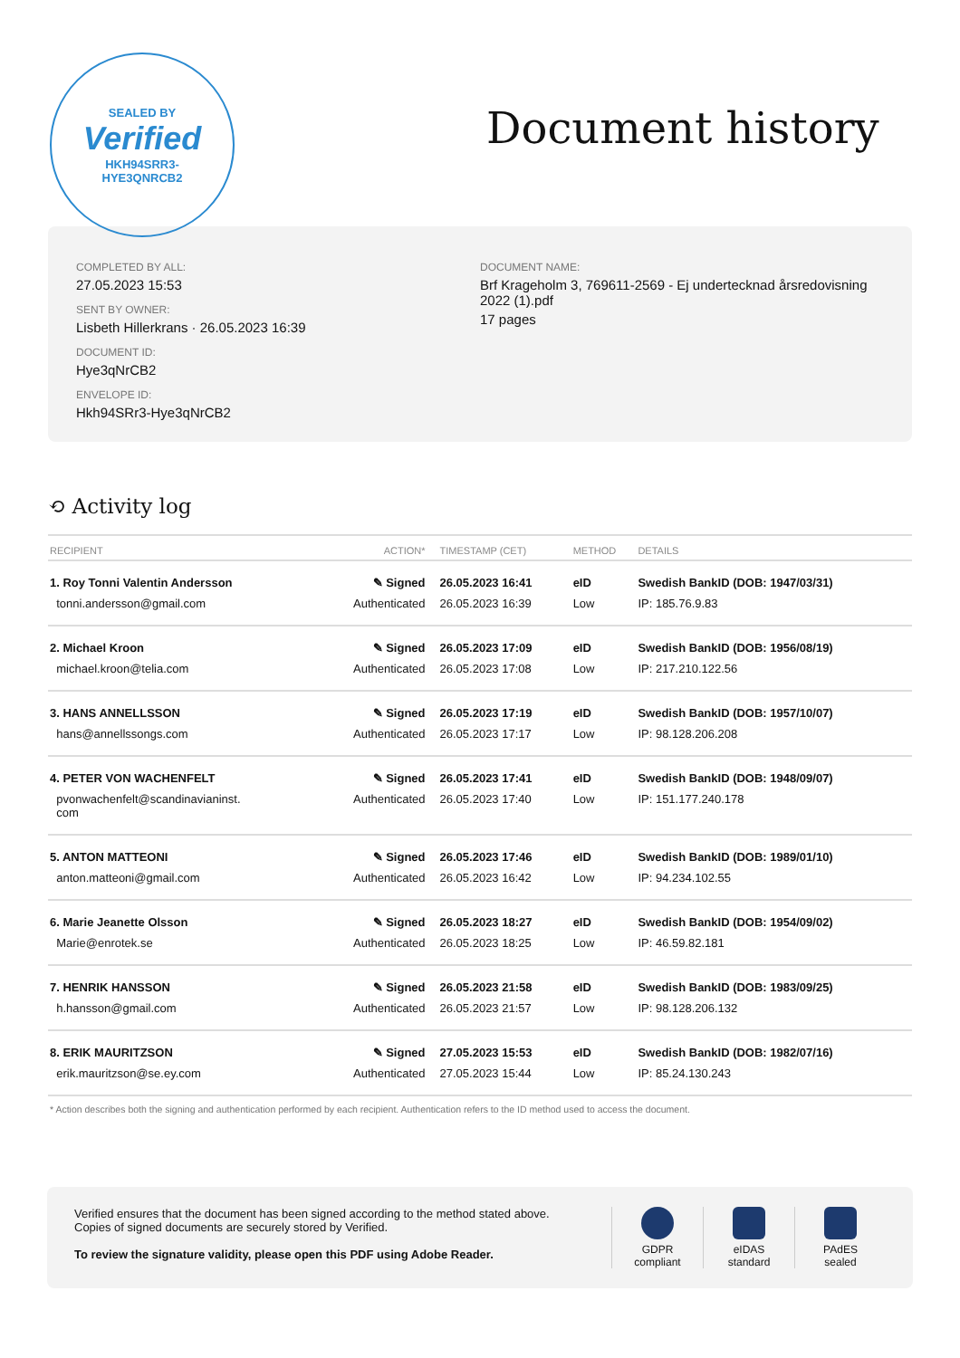SEALED BY
Verified
HKH94SRR3-
HYE3QNRCB2
Document history
COMPLETED BY ALL:
27.05.2023 15:53
SENT BY OWNER:
Lisbeth Hillerkrans · 26.05.2023 16:39
DOCUMENT ID:
Hye3qNrCB2
ENVELOPE ID:
Hkh94SRr3-Hye3qNrCB2
DOCUMENT NAME:
Brf Krageholm 3, 769611-2569 - Ej undertecknad årsredovisning 2022 (1).pdf
17 pages
⟲ Activity log
| RECIPIENT | ACTION* | TIMESTAMP (CET) | METHOD | DETAILS |
| --- | --- | --- | --- | --- |
| 1. Roy Tonni Valentin Andersson | ✎ Signed | 26.05.2023 16:41 | eID | Swedish BankID (DOB: 1947/03/31) |
| tonni.andersson@gmail.com | Authenticated | 26.05.2023 16:39 | Low | IP: 185.76.9.83 |
| 2. Michael Kroon | ✎ Signed | 26.05.2023 17:09 | eID | Swedish BankID (DOB: 1956/08/19) |
| michael.kroon@telia.com | Authenticated | 26.05.2023 17:08 | Low | IP: 217.210.122.56 |
| 3. HANS ANNELLSSON | ✎ Signed | 26.05.2023 17:19 | eID | Swedish BankID (DOB: 1957/10/07) |
| hans@annellssongs.com | Authenticated | 26.05.2023 17:17 | Low | IP: 98.128.206.208 |
| 4. PETER VON WACHENFELT | ✎ Signed | 26.05.2023 17:41 | eID | Swedish BankID (DOB: 1948/09/07) |
| pvonwachenfelt@scandinavianinst. com | Authenticated | 26.05.2023 17:40 | Low | IP: 151.177.240.178 |
| 5. ANTON MATTEONI | ✎ Signed | 26.05.2023 17:46 | eID | Swedish BankID (DOB: 1989/01/10) |
| anton.matteoni@gmail.com | Authenticated | 26.05.2023 16:42 | Low | IP: 94.234.102.55 |
| 6. Marie Jeanette Olsson | ✎ Signed | 26.05.2023 18:27 | eID | Swedish BankID (DOB: 1954/09/02) |
| Marie@enrotek.se | Authenticated | 26.05.2023 18:25 | Low | IP: 46.59.82.181 |
| 7. HENRIK HANSSON | ✎ Signed | 26.05.2023 21:58 | eID | Swedish BankID (DOB: 1983/09/25) |
| h.hansson@gmail.com | Authenticated | 26.05.2023 21:57 | Low | IP: 98.128.206.132 |
| 8. ERIK MAURITZSON | ✎ Signed | 27.05.2023 15:53 | eID | Swedish BankID (DOB: 1982/07/16) |
| erik.mauritzson@se.ey.com | Authenticated | 27.05.2023 15:44 | Low | IP: 85.24.130.243 |
* Action describes both the signing and authentication performed by each recipient. Authentication refers to the ID method used to access the document.
Verified ensures that the document has been signed according to the method stated above.
Copies of signed documents are securely stored by Verified.
To review the signature validity, please open this PDF using Adobe Reader.
GDPR
compliant
eIDAS
standard
PAdES
sealed